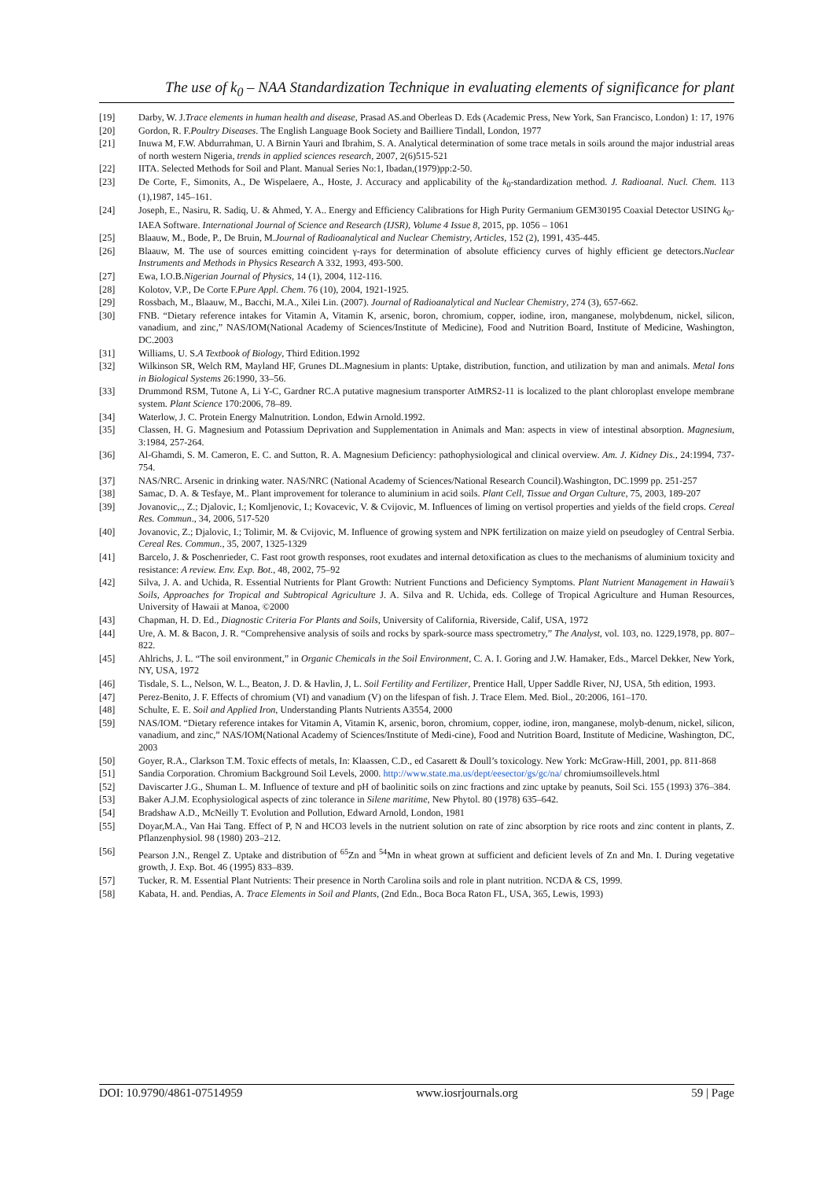The use of k<sub>0</sub> – NAA Standardization Technique in evaluating elements of significance for plant
[19] Darby, W. J.Trace elements in human health and disease, Prasad AS.and Oberleas D. Eds (Academic Press, New York, San Francisco, London) 1: 17, 1976
[20] Gordon, R. F.Poultry Diseases. The English Language Book Society and Bailliere Tindall, London, 1977
[21] Inuwa M, F.W. Abdurrahman, U. A Birnin Yauri and Ibrahim, S. A. Analytical determination of some trace metals in soils around the major industrial areas of north western Nigeria, trends in applied sciences research, 2007, 2(6)515-521
[22] IITA. Selected Methods for Soil and Plant. Manual Series No:1, Ibadan,(1979)pp:2-50.
[23] De Corte, F., Simonits, A., De Wispelaere, A., Hoste, J. Accuracy and applicability of the k<sub>0</sub>-standardization method. J. Radioanal. Nucl. Chem. 113 (1),1987, 145–161.
[24] Joseph, E., Nasiru, R. Sadiq, U. & Ahmed, Y. A.. Energy and Efficiency Calibrations for High Purity Germanium GEM30195 Coaxial Detector USING k<sub>0</sub>-IAEA Software. International Journal of Science and Research (IJSR), Volume 4 Issue 8, 2015, pp. 1056 – 1061
[25] Blaauw, M., Bode, P., De Bruin, M.Journal of Radioanalytical and Nuclear Chemistry, Articles, 152 (2), 1991, 435-445.
[26] Blaauw, M. The use of sources emitting coincident γ-rays for determination of absolute efficiency curves of highly efficient ge detectors.Nuclear Instruments and Methods in Physics Research A 332, 1993, 493-500.
[27] Ewa, I.O.B.Nigerian Journal of Physics, 14 (1), 2004, 112-116.
[28] Kolotov, V.P., De Corte F.Pure Appl. Chem. 76 (10), 2004, 1921-1925.
[29] Rossbach, M., Blaauw, M., Bacchi, M.A., Xilei Lin. (2007). Journal of Radioanalytical and Nuclear Chemistry, 274 (3), 657-662.
[30] FNB. “Dietary reference intakes for Vitamin A, Vitamin K, arsenic, boron, chromium, copper, iodine, iron, manganese, molybdenum, nickel, silicon, vanadium, and zinc,” NAS/IOM(National Academy of Sciences/Institute of Medicine), Food and Nutrition Board, Institute of Medicine, Washington, DC.2003
[31] Williams, U. S.A Textbook of Biology, Third Edition.1992
[32] Wilkinson SR, Welch RM, Mayland HF, Grunes DL.Magnesium in plants: Uptake, distribution, function, and utilization by man and animals. Metal Ions in Biological Systems 26:1990, 33–56.
[33] Drummond RSM, Tutone A, Li Y-C, Gardner RC.A putative magnesium transporter AtMRS2-11 is localized to the plant chloroplast envelope membrane system. Plant Science 170:2006, 78–89.
[34] Waterlow, J. C. Protein Energy Malnutrition. London, Edwin Arnold.1992.
[35] Classen, H. G. Magnesium and Potassium Deprivation and Supplementation in Animals and Man: aspects in view of intestinal absorption. Magnesium, 3:1984, 257-264.
[36] Al-Ghamdi, S. M. Cameron, E. C. and Sutton, R. A. Magnesium Deficiency: pathophysiological and clinical overview. Am. J. Kidney Dis., 24:1994, 737-754.
[37] NAS/NRC. Arsenic in drinking water. NAS/NRC (National Academy of Sciences/National Research Council).Washington, DC.1999 pp. 251-257
[38] Samac, D. A. & Tesfaye, M.. Plant improvement for tolerance to aluminium in acid soils. Plant Cell, Tissue and Organ Culture, 75, 2003, 189-207
[39] Jovanovic,., Z.; Djalovic, I.; Komljenovic, I.; Kovacevic, V. & Cvijovic, M. Influences of liming on vertisol properties and yields of the field crops. Cereal Res. Commun., 34, 2006, 517-520
[40] Jovanovic, Z.; Djalovic, I.; Tolimir, M. & Cvijovic, M. Influence of growing system and NPK fertilization on maize yield on pseudogley of Central Serbia. Cereal Res. Commun., 35, 2007, 1325-1329
[41] Barcelo, J. & Poschenrieder, C. Fast root growth responses, root exudates and internal detoxification as clues to the mechanisms of aluminium toxicity and resistance: A review. Env. Exp. Bot., 48, 2002, 75–92
[42] Silva, J. A. and Uchida, R. Essential Nutrients for Plant Growth: Nutrient Functions and Deficiency Symptoms. Plant Nutrient Management in Hawaii’s Soils, Approaches for Tropical and Subtropical Agriculture J. A. Silva and R. Uchida, eds. College of Tropical Agriculture and Human Resources, University of Hawaii at Manoa, ©2000
[43] Chapman, H. D. Ed., Diagnostic Criteria For Plants and Soils, University of California, Riverside, Calif, USA, 1972
[44] Ure, A. M. & Bacon, J. R. “Comprehensive analysis of soils and rocks by spark-source mass spectrometry,” The Analyst, vol. 103, no. 1229,1978, pp. 807–822.
[45] Ahlrichs, J. L. “The soil environment,” in Organic Chemicals in the Soil Environment, C. A. I. Goring and J.W. Hamaker, Eds., Marcel Dekker, New York, NY, USA, 1972
[46] Tisdale, S. L., Nelson, W. L., Beaton, J. D. & Havlin, J, L. Soil Fertility and Fertilizer, Prentice Hall, Upper Saddle River, NJ, USA, 5th edition, 1993.
[47] Perez-Benito, J. F. Effects of chromium (VI) and vanadium (V) on the lifespan of fish. J. Trace Elem. Med. Biol., 20:2006, 161–170.
[48] Schulte, E. E. Soil and Applied Iron, Understanding Plants Nutrients A3554, 2000
[59] NAS/IOM. “Dietary reference intakes for Vitamin A, Vitamin K, arsenic, boron, chromium, copper, iodine, iron, manganese, molyb-denum, nickel, silicon, vanadium, and zinc,” NAS/IOM(National Academy of Sciences/Institute of Medi-cine), Food and Nutrition Board, Institute of Medicine, Washington, DC, 2003
[50] Goyer, R.A., Clarkson T.M. Toxic effects of metals, In: Klaassen, C.D., ed Casarett & Doull’s toxicology. New York: McGraw-Hill, 2001, pp. 811-868
[51] Sandia Corporation. Chromium Background Soil Levels, 2000. http://www.state.ma.us/dept/eesector/gs/gc/na/ chromiumsoillevels.html
[52] Daviscarter J.G., Shuman L. M. Influence of texture and pH of baolinitic soils on zinc fractions and zinc uptake by peanuts, Soil Sci. 155 (1993) 376–384.
[53] Baker A.J.M. Ecophysiological aspects of zinc tolerance in Silene maritime, New Phytol. 80 (1978) 635–642.
[54] Bradshaw A.D., McNeilly T. Evolution and Pollution, Edward Arnold, London, 1981
[55] Doyar,M.A., Van Hai Tang. Effect of P, N and HCO3 levels in the nutrient solution on rate of zinc absorption by rice roots and zinc content in plants, Z. Pflanzenphysiol. 98 (1980) 203–212.
[56] Pearson J.N., Rengel Z. Uptake and distribution of <sup>65</sup>Zn and <sup>54</sup>Mn in wheat grown at sufficient and deficient levels of Zn and Mn. I. During vegetative growth, J. Exp. Bot. 46 (1995) 833–839.
[57] Tucker, R. M. Essential Plant Nutrients: Their presence in North Carolina soils and role in plant nutrition. NCDA & CS, 1999.
[58] Kabata, H. and. Pendias, A. Trace Elements in Soil and Plants, (2nd Edn., Boca Boca Raton FL, USA, 365, Lewis, 1993)
DOI: 10.9790/4861-07514959 www.iosrjournals.org 59 | Page